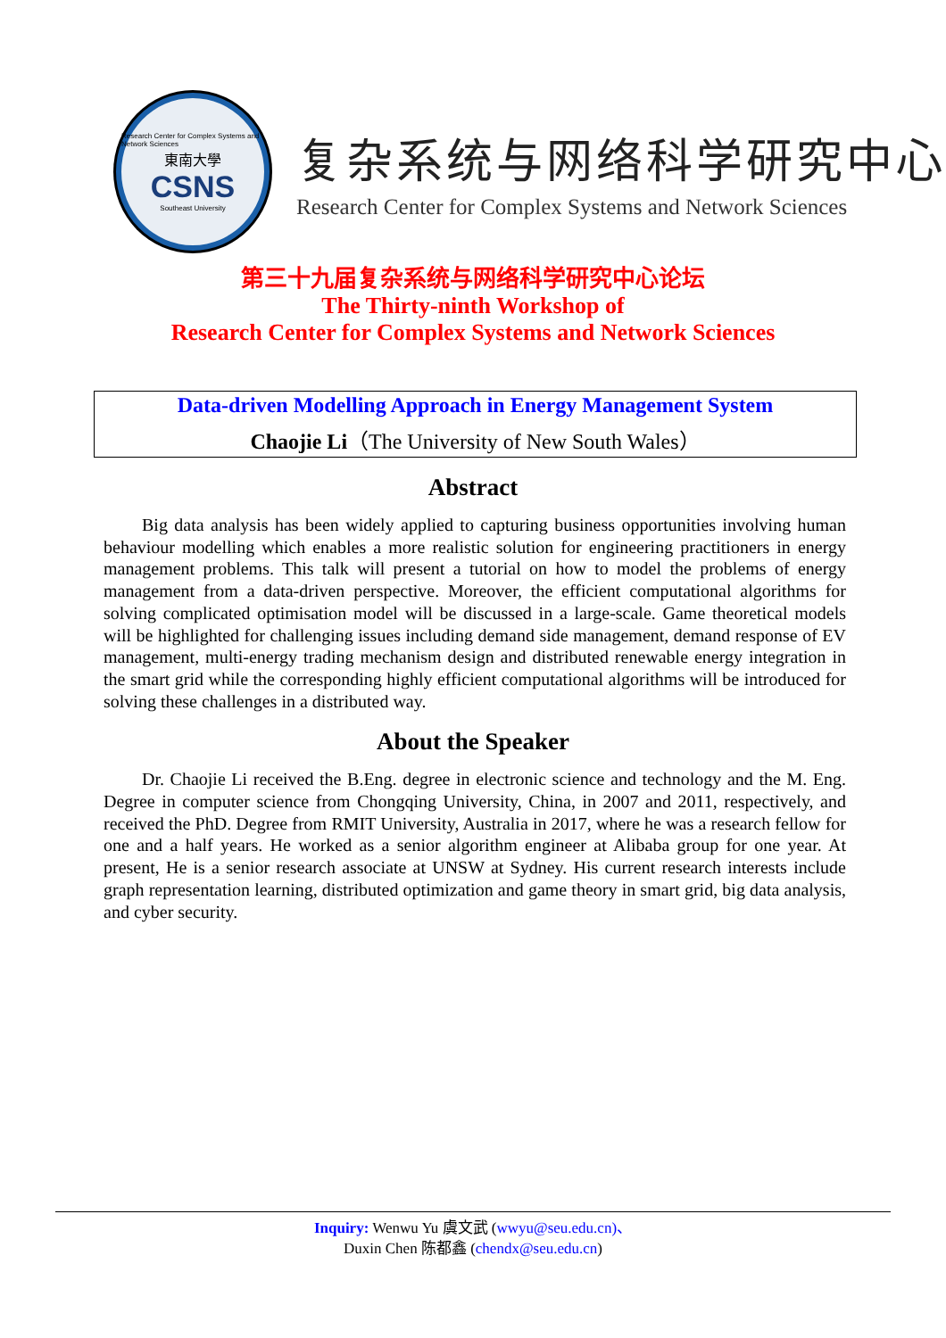Research Center for Complex Systems and Network Sciences
東南大學
CSNS
Southeast University
复杂系统与网络科学研究中心
Research Center for Complex Systems and Network Sciences
第三十九届复杂系统与网络科学研究中心论坛
The Thirty-ninth Workshop of
Research Center for Complex Systems and Network Sciences
Data-driven Modelling Approach in Energy Management System
Chaojie Li（The University of New South Wales）
Abstract
Big data analysis has been widely applied to capturing business opportunities involving human behaviour modelling which enables a more realistic solution for engineering practitioners in energy management problems. This talk will present a tutorial on how to model the problems of energy management from a data-driven perspective. Moreover, the efficient computational algorithms for solving complicated optimisation model will be discussed in a large-scale. Game theoretical models will be highlighted for challenging issues including demand side management, demand response of EV management, multi-energy trading mechanism design and distributed renewable energy integration in the smart grid while the corresponding highly efficient computational algorithms will be introduced for solving these challenges in a distributed way.
About the Speaker
Dr. Chaojie Li received the B.Eng. degree in electronic science and technology and the M. Eng. Degree in computer science from Chongqing University, China, in 2007 and 2011, respectively, and received the PhD. Degree from RMIT University, Australia in 2017, where he was a research fellow for one and a half years. He worked as a senior algorithm engineer at Alibaba group for one year. At present, He is a senior research associate at UNSW at Sydney. His current research interests include graph representation learning, distributed optimization and game theory in smart grid, big data analysis, and cyber security.
Inquiry: Wenwu Yu 虞文武 (wwyu@seu.edu.cn)、
Duxin Chen 陈都鑫 (chendx@seu.edu.cn)